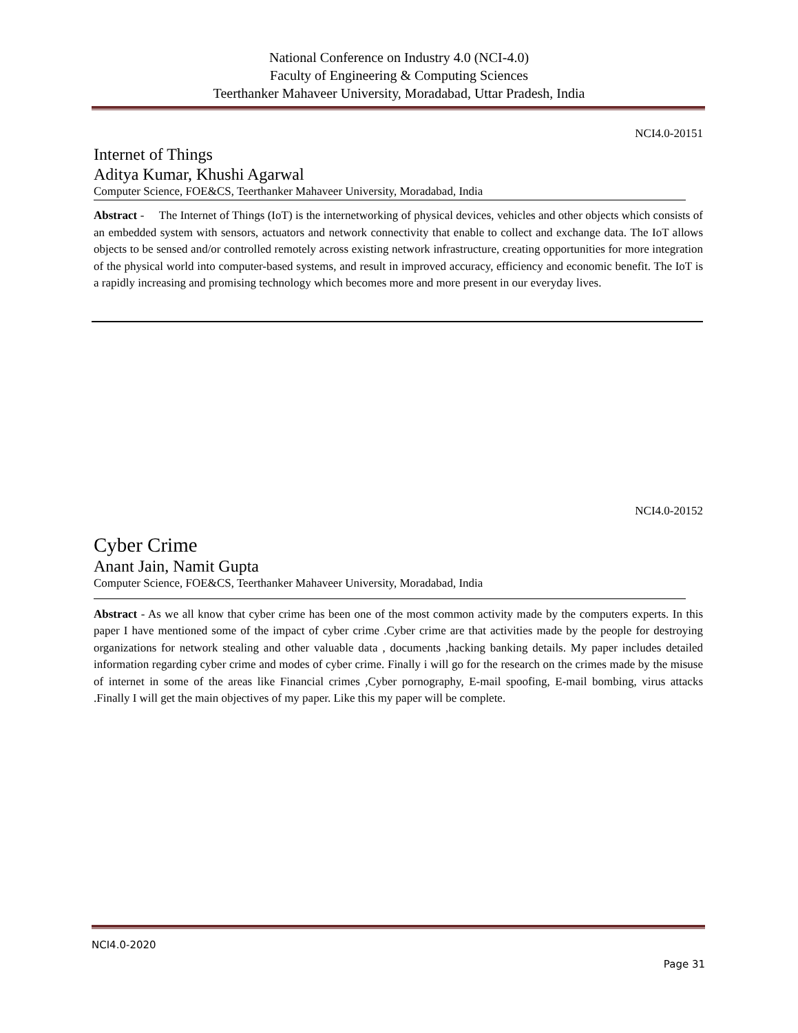National Conference on Industry 4.0 (NCI-4.0)
Faculty of Engineering & Computing Sciences
Teerthanker Mahaveer University, Moradabad, Uttar Pradesh, India
NCI4.0-20151
Internet of Things
Aditya Kumar, Khushi Agarwal
Computer Science, FOE&CS, Teerthanker Mahaveer University, Moradabad, India
Abstract - The Internet of Things (IoT) is the internetworking of physical devices, vehicles and other objects which consists of an embedded system with sensors, actuators and network connectivity that enable to collect and exchange data. The IoT allows objects to be sensed and/or controlled remotely across existing network infrastructure, creating opportunities for more integration of the physical world into computer-based systems, and result in improved accuracy, efficiency and economic benefit. The IoT is a rapidly increasing and promising technology which becomes more and more present in our everyday lives.
NCI4.0-20152
Cyber Crime
Anant Jain, Namit Gupta
Computer Science, FOE&CS, Teerthanker Mahaveer University, Moradabad, India
Abstract - As we all know that cyber crime has been one of the most common activity made by the computers experts. In this paper I have mentioned some of the impact of cyber crime .Cyber crime are that activities made by the people for destroying organizations for network stealing and other valuable data , documents ,hacking banking details. My paper includes detailed information regarding cyber crime and modes of cyber crime. Finally i will go for the research on the crimes made by the misuse of internet in some of the areas like Financial crimes ,Cyber pornography, E-mail spoofing, E-mail bombing, virus attacks .Finally I will get the main objectives of my paper. Like this my paper will be complete.
NCI4.0-2020
Page 31